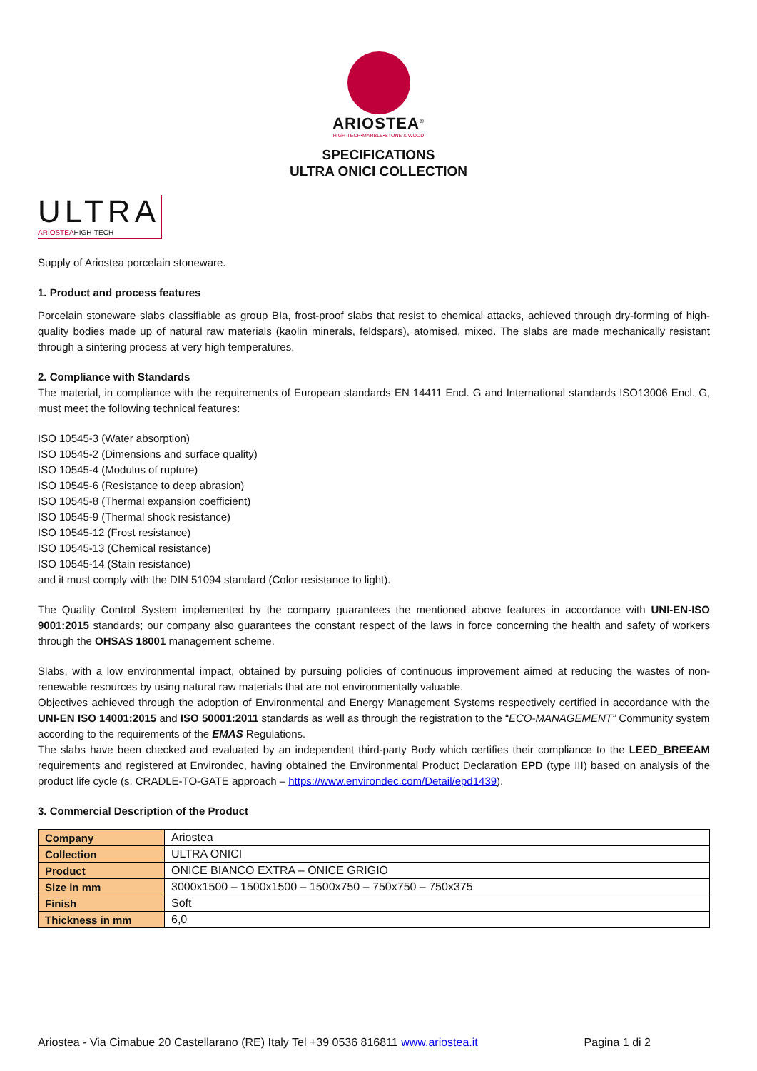ARIOSTEA<sup>®</sup>
HIGH-TECH•MARBLE•STONE & WOOD
SPECIFICATIONS
ULTRA ONICI COLLECTION
ULTRA
ARIOSTEAHIGH-TECH
Supply of Ariostea porcelain stoneware.
1. Product and process features
Porcelain stoneware slabs classifiable as group BIa, frost-proof slabs that resist to chemical attacks, achieved through dry-forming of high-quality bodies made up of natural raw materials (kaolin minerals, feldspars), atomised, mixed. The slabs are made mechanically resistant through a sintering process at very high temperatures.
2. Compliance with Standards
The material, in compliance with the requirements of European standards EN 14411 Encl. G and International standards ISO13006 Encl. G, must meet the following technical features:
ISO 10545-3 (Water absorption)
ISO 10545-2 (Dimensions and surface quality)
ISO 10545-4 (Modulus of rupture)
ISO 10545-6 (Resistance to deep abrasion)
ISO 10545-8 (Thermal expansion coefficient)
ISO 10545-9 (Thermal shock resistance)
ISO 10545-12 (Frost resistance)
ISO 10545-13 (Chemical resistance)
ISO 10545-14 (Stain resistance)
and it must comply with the DIN 51094 standard (Color resistance to light).
The Quality Control System implemented by the company guarantees the mentioned above features in accordance with UNI-EN-ISO 9001:2015 standards; our company also guarantees the constant respect of the laws in force concerning the health and safety of workers through the OHSAS 18001 management scheme.
Slabs, with a low environmental impact, obtained by pursuing policies of continuous improvement aimed at reducing the wastes of non-renewable resources by using natural raw materials that are not environmentally valuable.
Objectives achieved through the adoption of Environmental and Energy Management Systems respectively certified in accordance with the UNI-EN ISO 14001:2015 and ISO 50001:2011 standards as well as through the registration to the “ECO-MANAGEMENT” Community system according to the requirements of the EMAS Regulations.
The slabs have been checked and evaluated by an independent third-party Body which certifies their compliance to the LEED_BREEAM requirements and registered at Environdec, having obtained the Environmental Product Declaration EPD (type III) based on analysis of the product life cycle (s. CRADLE-TO-GATE approach – https://www.environdec.com/Detail/epd1439).
3. Commercial Description of the Product
| Company | Ariostea |
| Collection | ULTRA ONICI |
| Product | ONICE BIANCO EXTRA – ONICE GRIGIO |
| Size in mm | 3000x1500 – 1500x1500 – 1500x750 – 750x750 – 750x375 |
| Finish | Soft |
| Thickness in mm | 6,0 |
Ariostea - Via Cimabue 20 Castellarano (RE) Italy Tel +39 0536 816811 www.ariostea.it Pagina 1 di 2